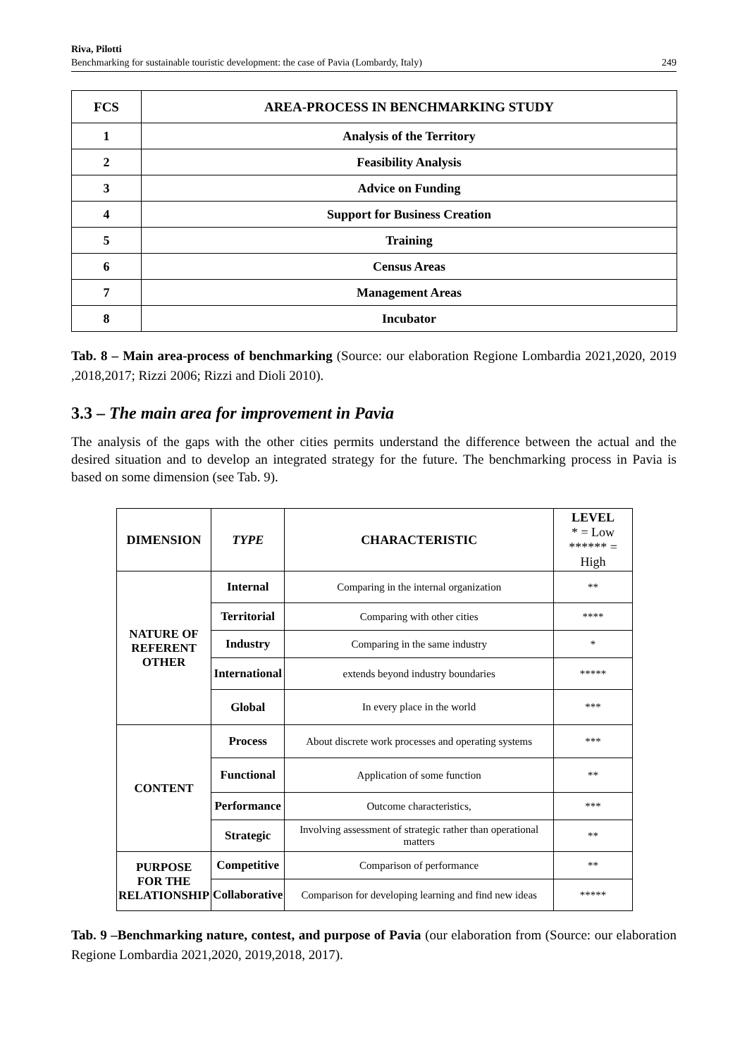Riva, Pilotti
Benchmarking for sustainable touristic development: the case of Pavia (Lombardy, Italy)
249
| FCS | AREA-PROCESS IN BENCHMARKING STUDY |
| --- | --- |
| 1 | Analysis of the Territory |
| 2 | Feasibility Analysis |
| 3 | Advice on Funding |
| 4 | Support for Business Creation |
| 5 | Training |
| 6 | Census Areas |
| 7 | Management Areas |
| 8 | Incubator |
Tab. 8 – Main area-process of benchmarking (Source: our elaboration Regione Lombardia 2021,2020, 2019 ,2018,2017; Rizzi 2006; Rizzi and Dioli 2010).
3.3 – The main area for improvement in Pavia
The analysis of the gaps with the other cities permits understand the difference between the actual and the desired situation and to develop an integrated strategy for the future. The benchmarking process in Pavia is based on some dimension (see Tab. 9).
| DIMENSION | TYPE | CHARACTERISTIC | LEVEL * = Low ****** = High |
| --- | --- | --- | --- |
| NATURE OF REFERENT OTHER | Internal | Comparing in the internal organization | ** |
| | Territorial | Comparing with other cities | **** |
| | Industry | Comparing in the same industry | * |
| | International | extends beyond industry boundaries | ***** |
| | Global | In every place in the world | *** |
| CONTENT | Process | About discrete work processes and operating systems | *** |
| | Functional | Application of some function | ** |
| | Performance | Outcome characteristics, | *** |
| | Strategic | Involving assessment of strategic rather than operational matters | ** |
| PURPOSE FOR THE RELATIONSHIP | Competitive | Comparison of performance | ** |
| | Collaborative | Comparison for developing learning and find new ideas | ***** |
Tab. 9 –Benchmarking nature, contest, and purpose of Pavia (our elaboration from (Source: our elaboration Regione Lombardia 2021,2020, 2019,2018, 2017).